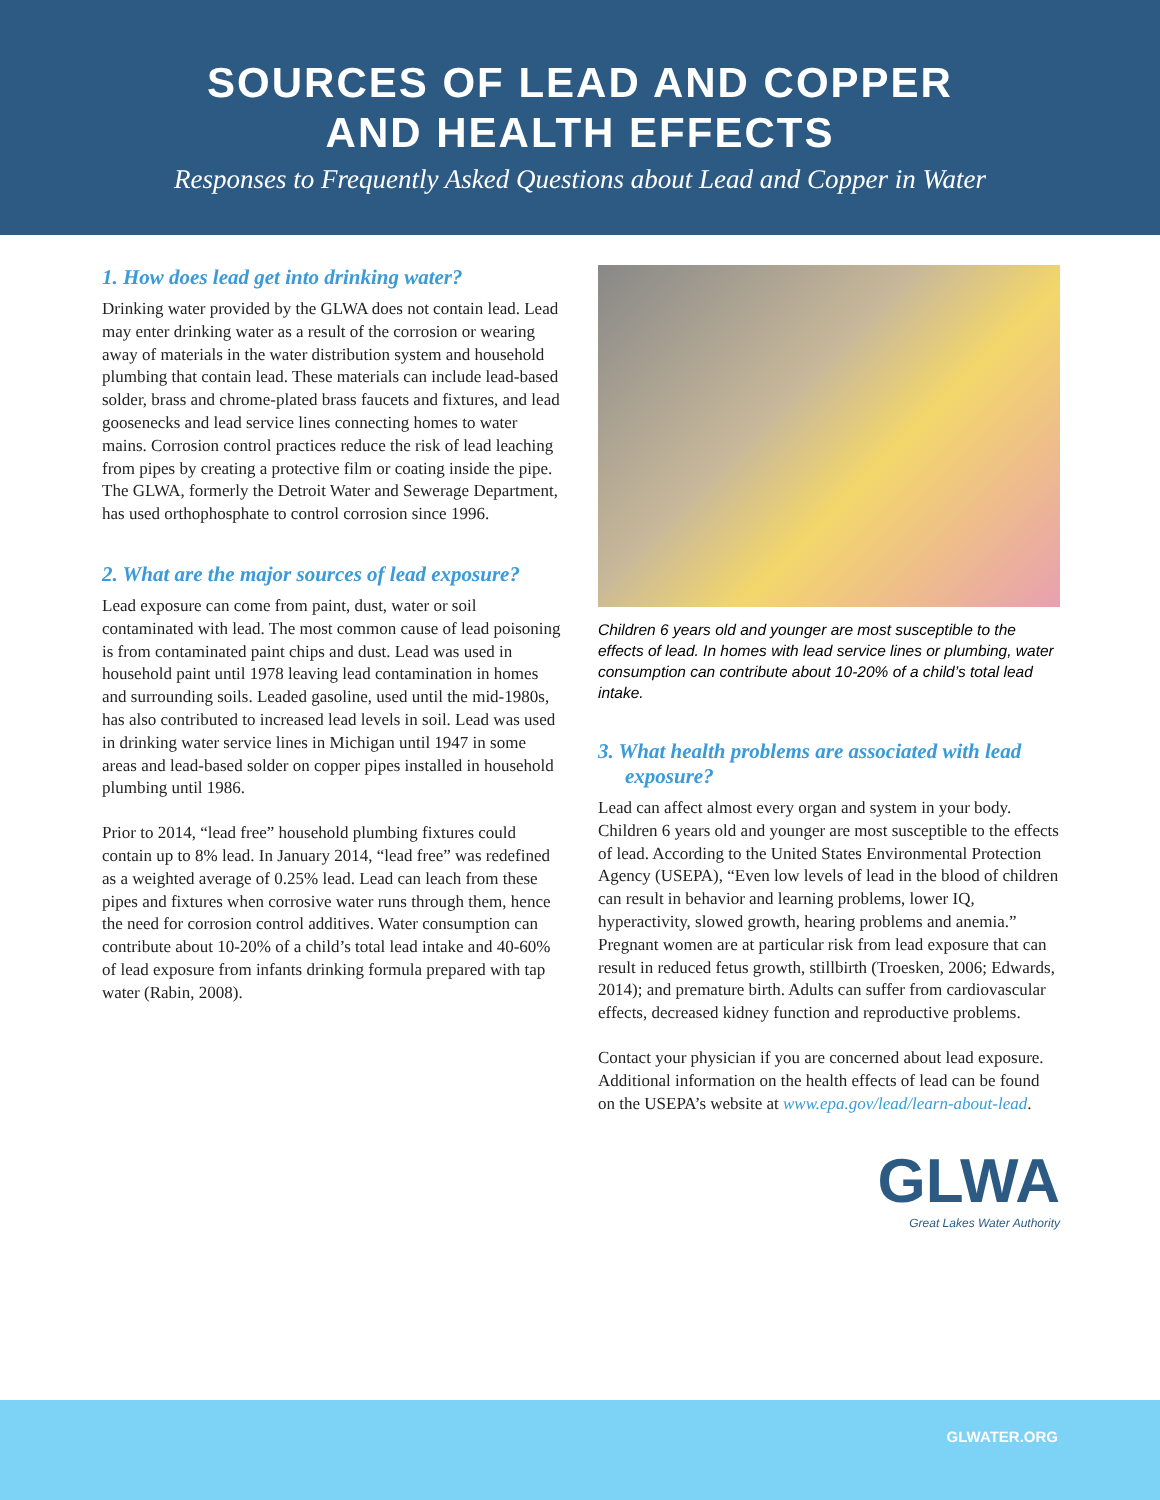SOURCES OF LEAD AND COPPER
AND HEALTH EFFECTS
Responses to Frequently Asked Questions about Lead and Copper in Water
1. How does lead get into drinking water?
Drinking water provided by the GLWA does not contain lead. Lead may enter drinking water as a result of the corrosion or wearing away of materials in the water distribution system and household plumbing that contain lead. These materials can include lead-based solder, brass and chrome-plated brass faucets and fixtures, and lead goosenecks and lead service lines connecting homes to water mains. Corrosion control practices reduce the risk of lead leaching from pipes by creating a protective film or coating inside the pipe. The GLWA, formerly the Detroit Water and Sewerage Department, has used orthophosphate to control corrosion since 1996.
2. What are the major sources of lead exposure?
Lead exposure can come from paint, dust, water or soil contaminated with lead. The most common cause of lead poisoning is from contaminated paint chips and dust. Lead was used in household paint until 1978 leaving lead contamination in homes and surrounding soils. Leaded gasoline, used until the mid-1980s, has also contributed to increased lead levels in soil. Lead was used in drinking water service lines in Michigan until 1947 in some areas and lead-based solder on copper pipes installed in household plumbing until 1986.
Prior to 2014, “lead free” household plumbing fixtures could contain up to 8% lead. In January 2014, “lead free” was redefined as a weighted average of 0.25% lead. Lead can leach from these pipes and fixtures when corrosive water runs through them, hence the need for corrosion control additives. Water consumption can contribute about 10-20% of a child’s total lead intake and 40-60% of lead exposure from infants drinking formula prepared with tap water (Rabin, 2008).
Children 6 years old and younger are most susceptible to the effects of lead. In homes with lead service lines or plumbing, water consumption can contribute about 10-20% of a child’s total lead intake.
3. What health problems are associated with lead exposure?
Lead can affect almost every organ and system in your body. Children 6 years old and younger are most susceptible to the effects of lead. According to the United States Environmental Protection Agency (USEPA), “Even low levels of lead in the blood of children can result in behavior and learning problems, lower IQ, hyperactivity, slowed growth, hearing problems and anemia.” Pregnant women are at particular risk from lead exposure that can result in reduced fetus growth, stillbirth (Troesken, 2006; Edwards, 2014); and premature birth. Adults can suffer from cardiovascular effects, decreased kidney function and reproductive problems.
Contact your physician if you are concerned about lead exposure. Additional information on the health effects of lead can be found on the USEPA’s website at www.epa.gov/lead/learn-about-lead.
GLWA
Great Lakes Water Authority
GLWATER.ORG